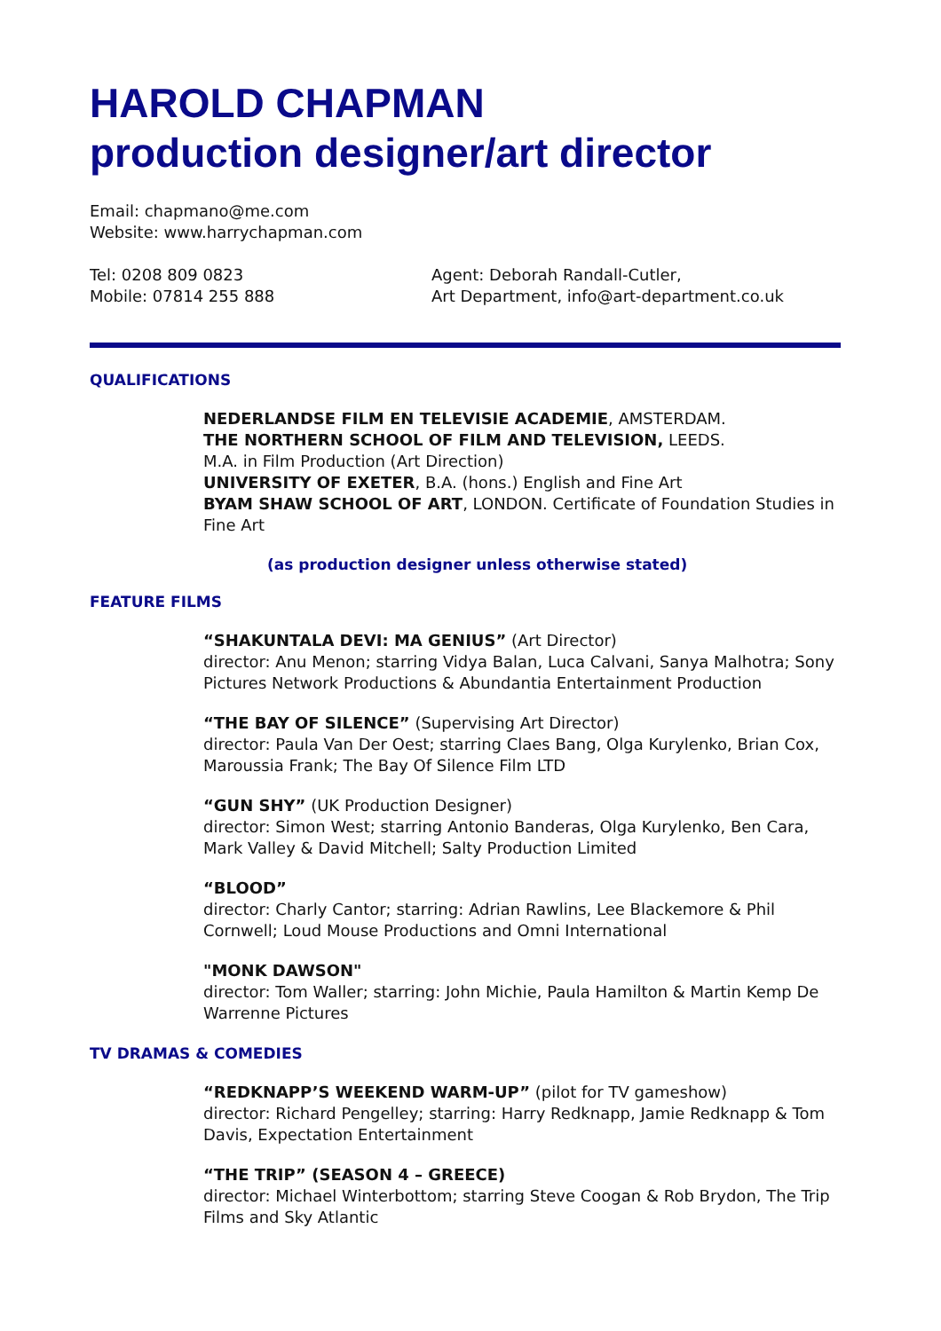HAROLD CHAPMAN
production designer/art director
Email: chapmano@me.com
Website: www.harrychapman.com
Tel: 0208 809 0823
Mobile: 07814 255 888
Agent: Deborah Randall-Cutler,
Art Department, info@art-department.co.uk
QUALIFICATIONS
NEDERLANDSE FILM EN TELEVISIE ACADEMIE, AMSTERDAM.
THE NORTHERN SCHOOL OF FILM AND TELEVISION, LEEDS.
M.A. in Film Production (Art Direction)
UNIVERSITY OF EXETER, B.A. (hons.) English and Fine Art
BYAM SHAW SCHOOL OF ART, LONDON. Certificate of Foundation Studies in Fine Art
(as production designer unless otherwise stated)
FEATURE FILMS
“SHAKUNTALA DEVI: MA GENIUS” (Art Director)
director: Anu Menon; starring Vidya Balan, Luca Calvani, Sanya Malhotra; Sony Pictures Network Productions & Abundantia Entertainment Production
“THE BAY OF SILENCE” (Supervising Art Director)
director: Paula Van Der Oest; starring Claes Bang, Olga Kurylenko, Brian Cox, Maroussia Frank; The Bay Of Silence Film LTD
“GUN SHY” (UK Production Designer)
director: Simon West; starring Antonio Banderas, Olga Kurylenko, Ben Cara, Mark Valley & David Mitchell; Salty Production Limited
“BLOOD”
director: Charly Cantor; starring: Adrian Rawlins, Lee Blackemore & Phil Cornwell; Loud Mouse Productions and Omni International
"MONK DAWSON"
director: Tom Waller; starring: John Michie, Paula Hamilton & Martin Kemp De Warrenne Pictures
TV DRAMAS & COMEDIES
“REDKNAPP’S WEEKEND WARM-UP” (pilot for TV gameshow)
director: Richard Pengelley; starring: Harry Redknapp, Jamie Redknapp & Tom Davis, Expectation Entertainment
“THE TRIP” (SEASON 4 – GREECE)
director: Michael Winterbottom; starring Steve Coogan & Rob Brydon, The Trip Films and Sky Atlantic